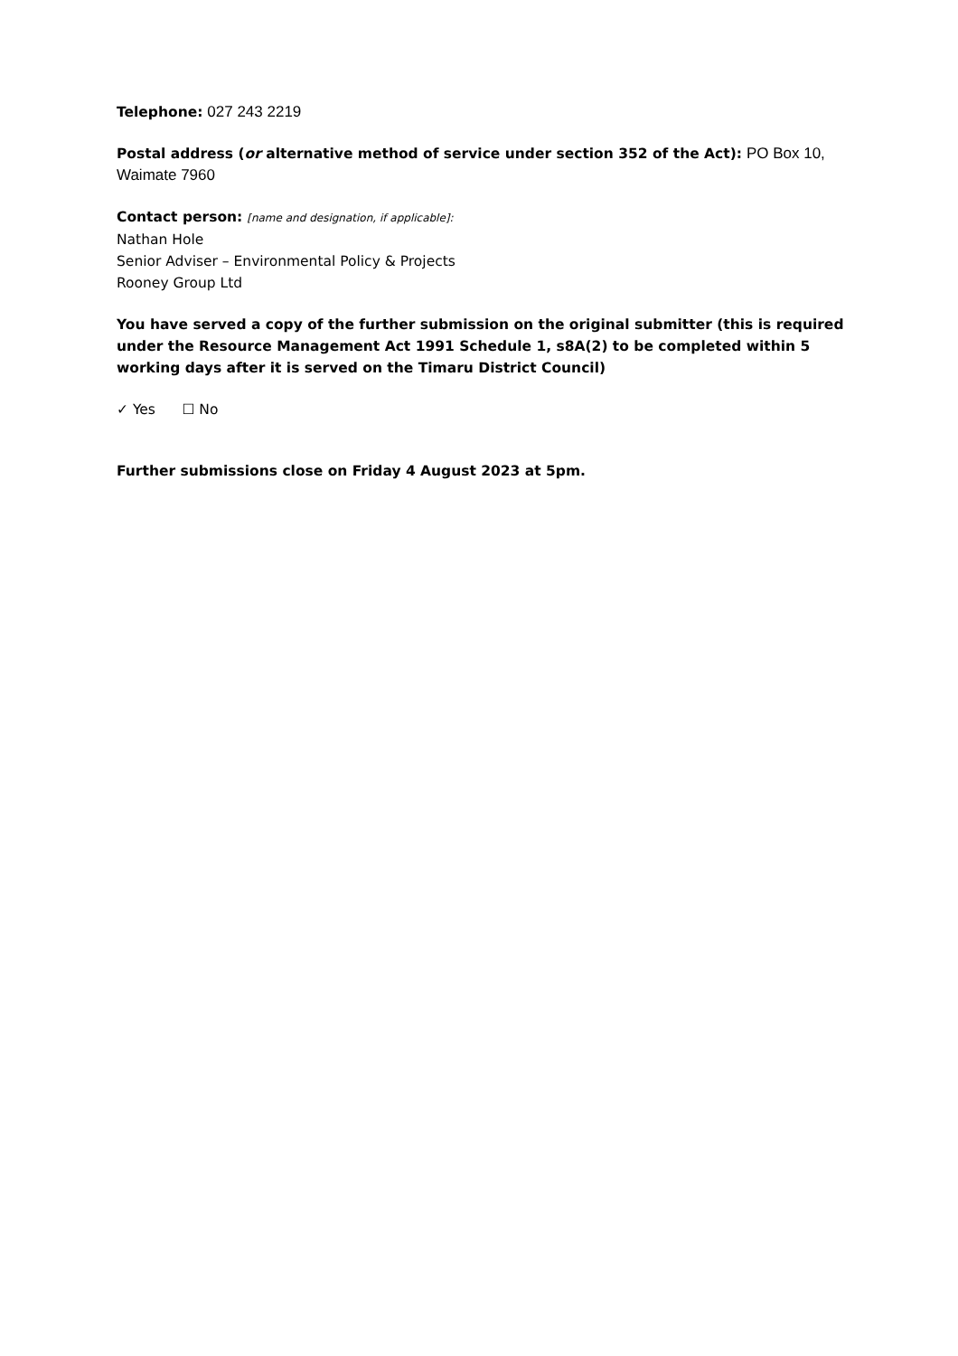Telephone: 027 243 2219
Postal address (or alternative method of service under section 352 of the Act): PO Box 10, Waimate 7960
Contact person: [name and designation, if applicable]:
Nathan Hole
Senior Adviser – Environmental Policy & Projects
Rooney Group Ltd
You have served a copy of the further submission on the original submitter (this is required under the Resource Management Act 1991 Schedule 1, s8A(2) to be completed within 5 working days after it is served on the Timaru District Council)
✓ Yes ☐ No
Further submissions close on Friday 4 August 2023 at 5pm.